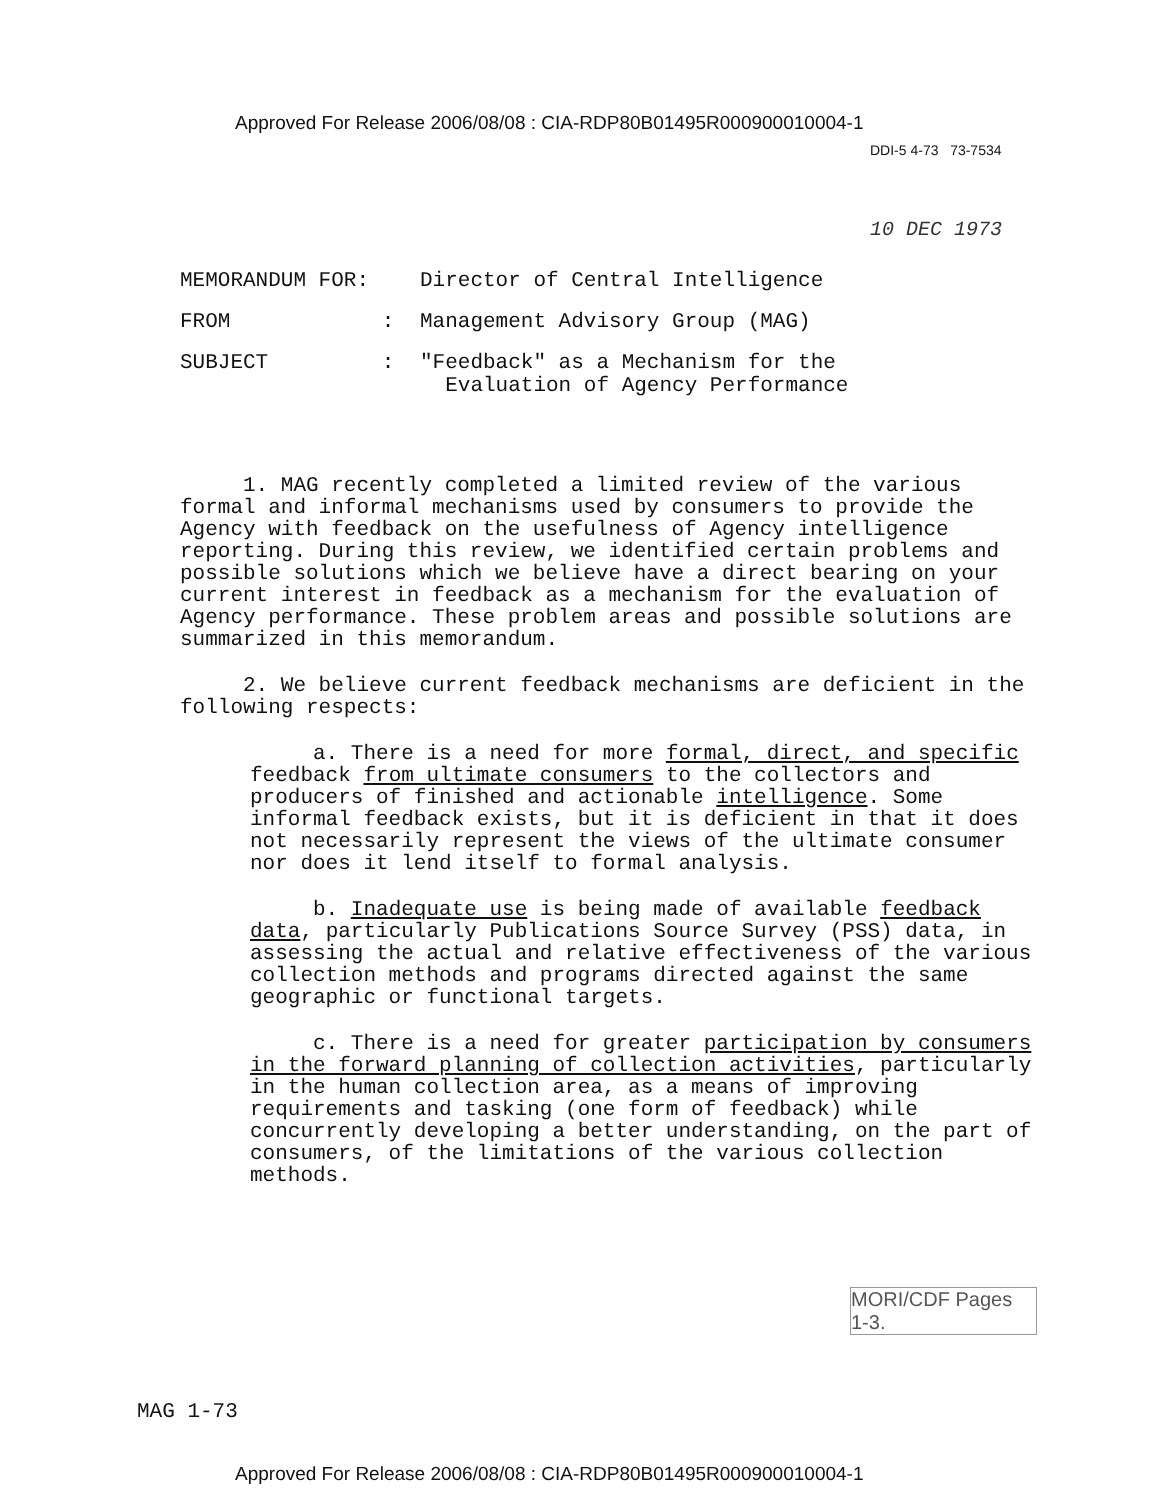Approved For Release 2006/08/08 : CIA-RDP80B01495R000900010004-1
DDI-5 4-73 73-7534
10 DEC 1973
| MEMORANDUM FOR: | Director of Central Intelligence |
| FROM : | Management Advisory Group (MAG) |
| SUBJECT : | "Feedback" as a Mechanism for the Evaluation of Agency Performance |
1. MAG recently completed a limited review of the various formal and informal mechanisms used by consumers to provide the Agency with feedback on the usefulness of Agency intelligence reporting. During this review, we identified certain problems and possible solutions which we believe have a direct bearing on your current interest in feedback as a mechanism for the evaluation of Agency performance. These problem areas and possible solutions are summarized in this memorandum.
2. We believe current feedback mechanisms are deficient in the following respects:
a. There is a need for more formal, direct, and specific feedback from ultimate consumers to the collectors and producers of finished and actionable intelligence. Some informal feedback exists, but it is deficient in that it does not necessarily represent the views of the ultimate consumer nor does it lend itself to formal analysis.
b. Inadequate use is being made of available feedback data, particularly Publications Source Survey (PSS) data, in assessing the actual and relative effectiveness of the various collection methods and programs directed against the same geographic or functional targets.
c. There is a need for greater participation by consumers in the forward planning of collection activities, particularly in the human collection area, as a means of improving requirements and tasking (one form of feedback) while concurrently developing a better understanding, on the part of consumers, of the limitations of the various collection methods.
MORI/CDF Pages
1-3.
MAG 1-73
Approved For Release 2006/08/08 : CIA-RDP80B01495R000900010004-1